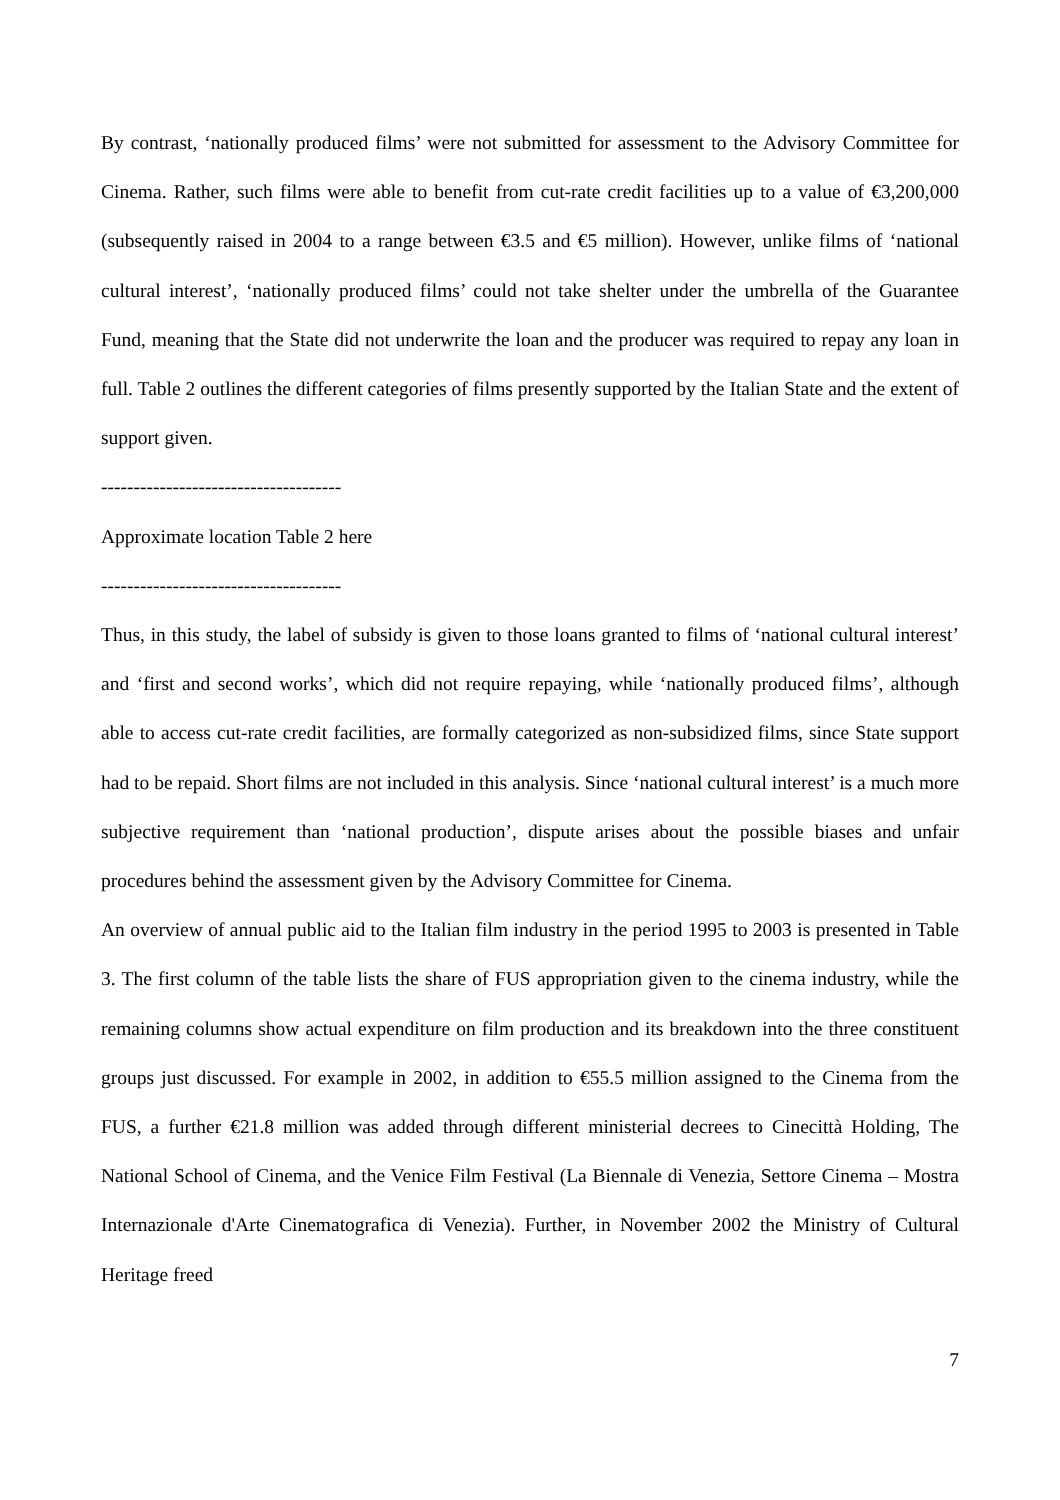By contrast, ‘nationally produced films’ were not submitted for assessment to the Advisory Committee for Cinema. Rather, such films were able to benefit from cut-rate credit facilities up to a value of €3,200,000 (subsequently raised in 2004 to a range between €3.5 and €5 million). However, unlike films of ‘national cultural interest’, ‘nationally produced films’ could not take shelter under the umbrella of the Guarantee Fund, meaning that the State did not underwrite the loan and the producer was required to repay any loan in full. Table 2 outlines the different categories of films presently supported by the Italian State and the extent of support given.
-------------------------------------
Approximate location Table 2 here
-------------------------------------
Thus, in this study, the label of subsidy is given to those loans granted to films of ‘national cultural interest’ and ‘first and second works’, which did not require repaying, while ‘nationally produced films’, although able to access cut-rate credit facilities, are formally categorized as non-subsidized films, since State support had to be repaid. Short films are not included in this analysis. Since ‘national cultural interest’ is a much more subjective requirement than ‘national production’, dispute arises about the possible biases and unfair procedures behind the assessment given by the Advisory Committee for Cinema.
An overview of annual public aid to the Italian film industry in the period 1995 to 2003 is presented in Table 3. The first column of the table lists the share of FUS appropriation given to the cinema industry, while the remaining columns show actual expenditure on film production and its breakdown into the three constituent groups just discussed. For example in 2002, in addition to €55.5 million assigned to the Cinema from the FUS, a further €21.8 million was added through different ministerial decrees to Cinecittà Holding, The National School of Cinema, and the Venice Film Festival (La Biennale di Venezia, Settore Cinema – Mostra Internazionale d'Arte Cinematografica di Venezia). Further, in November 2002 the Ministry of Cultural Heritage freed
7